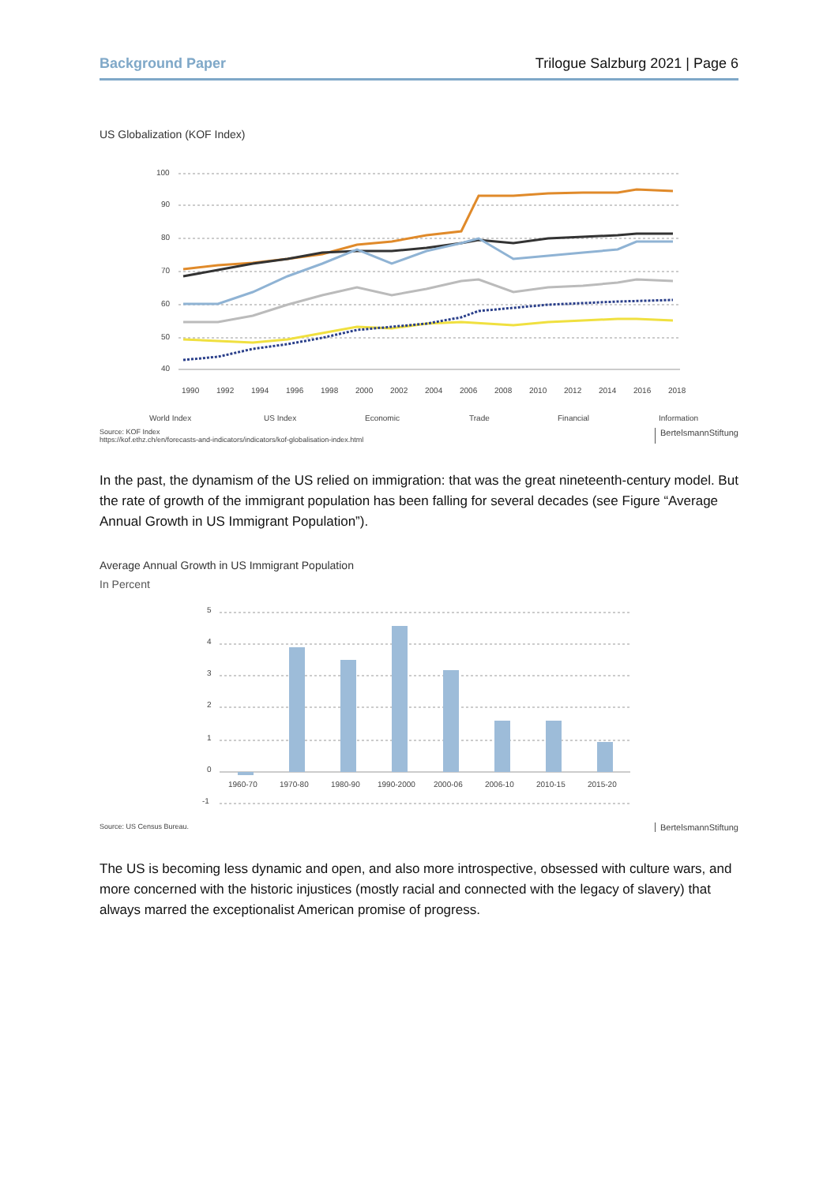Background Paper Trilogue Salzburg 2021 | Page 6
US Globalization (KOF Index)
100
90
80
70
60
50
40
1990
1992
1994
1996
1998
2000
2002
2004
2006
2008
2010
2012
2014
2016
2018
World Index
US Index
Economic
Trade
Financial
Information
Source: KOF Index
https://kof.ethz.ch/en/forecasts-and-indicators/indicators/kof-globalisation-index.html BertelsmannStiftung
In the past, the dynamism of the US relied on immigration: that was the great nineteenth-century model. But the rate of growth of the immigrant population has been falling for several decades (see Figure “Average Annual Growth in US Immigrant Population”).
Average Annual Growth in US Immigrant Population
In Percent
5
4
3
2
1
0
-1
1960-70
1970-80
1980-90
1990-2000
2000-06
2006-10
2010-15
2015-20
Source: US Census Bureau. BertelsmannStiftung
The US is becoming less dynamic and open, and also more introspective, obsessed with culture wars, and more concerned with the historic injustices (mostly racial and connected with the legacy of slavery) that always marred the exceptionalist American promise of progress.